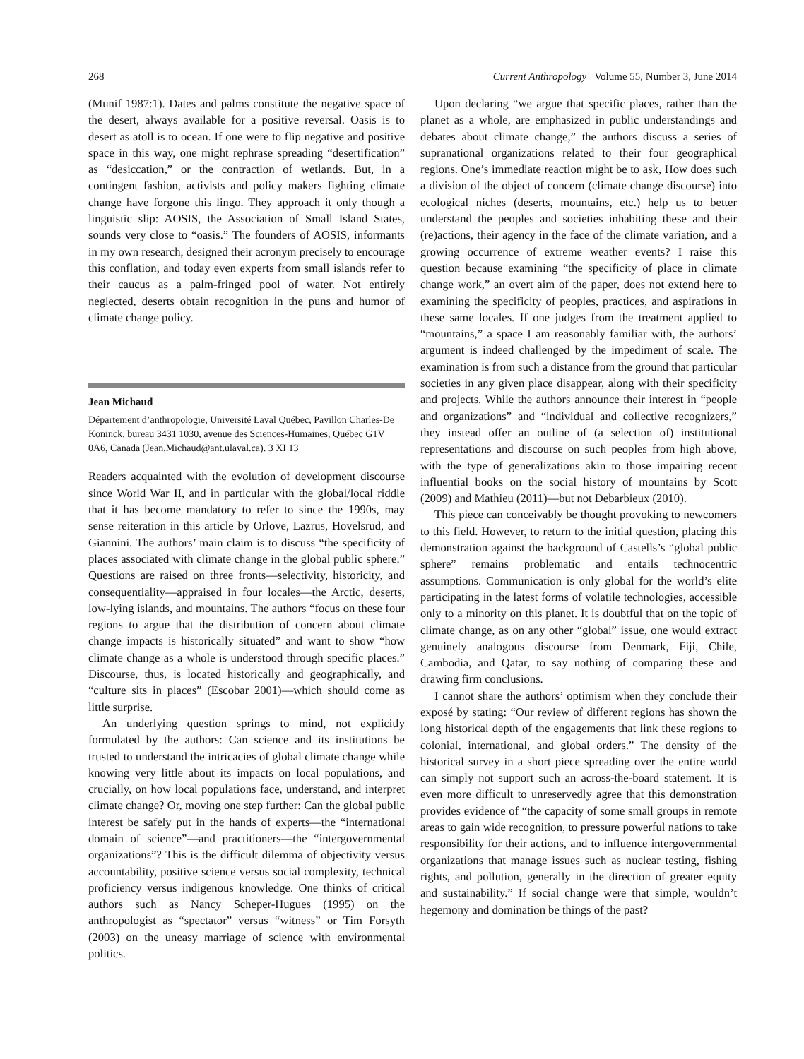268 Current Anthropology Volume 55, Number 3, June 2014
(Munif 1987:1). Dates and palms constitute the negative space of the desert, always available for a positive reversal. Oasis is to desert as atoll is to ocean. If one were to flip negative and positive space in this way, one might rephrase spreading “desertification” as “desiccation,” or the contraction of wetlands. But, in a contingent fashion, activists and policy makers fighting climate change have forgone this lingo. They approach it only though a linguistic slip: AOSIS, the Association of Small Island States, sounds very close to “oasis.” The founders of AOSIS, informants in my own research, designed their acronym precisely to encourage this conflation, and today even experts from small islands refer to their caucus as a palm-fringed pool of water. Not entirely neglected, deserts obtain recognition in the puns and humor of climate change policy.
Jean Michaud
Département d’anthropologie, Université Laval Québec, Pavillon Charles-De Koninck, bureau 3431 1030, avenue des Sciences-Humaines, Québec G1V 0A6, Canada (Jean.Michaud@ant.ulaval.ca). 3 XI 13
Readers acquainted with the evolution of development discourse since World War II, and in particular with the global/local riddle that it has become mandatory to refer to since the 1990s, may sense reiteration in this article by Orlove, Lazrus, Hovelsrud, and Giannini. The authors’ main claim is to discuss “the specificity of places associated with climate change in the global public sphere.” Questions are raised on three fronts—selectivity, historicity, and consequentiality—appraised in four locales—the Arctic, deserts, low-lying islands, and mountains. The authors “focus on these four regions to argue that the distribution of concern about climate change impacts is historically situated” and want to show “how climate change as a whole is understood through specific places.” Discourse, thus, is located historically and geographically, and “culture sits in places” (Escobar 2001)—which should come as little surprise.
An underlying question springs to mind, not explicitly formulated by the authors: Can science and its institutions be trusted to understand the intricacies of global climate change while knowing very little about its impacts on local populations, and crucially, on how local populations face, understand, and interpret climate change? Or, moving one step further: Can the global public interest be safely put in the hands of experts—the “international domain of science”—and practitioners—the “intergovernmental organizations”? This is the difficult dilemma of objectivity versus accountability, positive science versus social complexity, technical proficiency versus indigenous knowledge. One thinks of critical authors such as Nancy Scheper-Hugues (1995) on the anthropologist as “spectator” versus “witness” or Tim Forsyth (2003) on the uneasy marriage of science with environmental politics.
Upon declaring “we argue that specific places, rather than the planet as a whole, are emphasized in public understandings and debates about climate change,” the authors discuss a series of supranational organizations related to their four geographical regions. One’s immediate reaction might be to ask, How does such a division of the object of concern (climate change discourse) into ecological niches (deserts, mountains, etc.) help us to better understand the peoples and societies inhabiting these and their (re)actions, their agency in the face of the climate variation, and a growing occurrence of extreme weather events? I raise this question because examining “the specificity of place in climate change work,” an overt aim of the paper, does not extend here to examining the specificity of peoples, practices, and aspirations in these same locales. If one judges from the treatment applied to “mountains,” a space I am reasonably familiar with, the authors’ argument is indeed challenged by the impediment of scale. The examination is from such a distance from the ground that particular societies in any given place disappear, along with their specificity and projects. While the authors announce their interest in “people and organizations” and “individual and collective recognizers,” they instead offer an outline of (a selection of) institutional representations and discourse on such peoples from high above, with the type of generalizations akin to those impairing recent influential books on the social history of mountains by Scott (2009) and Mathieu (2011)—but not Debarbieux (2010).
This piece can conceivably be thought provoking to newcomers to this field. However, to return to the initial question, placing this demonstration against the background of Castells’s “global public sphere” remains problematic and entails technocentric assumptions. Communication is only global for the world’s elite participating in the latest forms of volatile technologies, accessible only to a minority on this planet. It is doubtful that on the topic of climate change, as on any other “global” issue, one would extract genuinely analogous discourse from Denmark, Fiji, Chile, Cambodia, and Qatar, to say nothing of comparing these and drawing firm conclusions.
I cannot share the authors’ optimism when they conclude their exposé by stating: “Our review of different regions has shown the long historical depth of the engagements that link these regions to colonial, international, and global orders.” The density of the historical survey in a short piece spreading over the entire world can simply not support such an across-the-board statement. It is even more difficult to unreservedly agree that this demonstration provides evidence of “the capacity of some small groups in remote areas to gain wide recognition, to pressure powerful nations to take responsibility for their actions, and to influence intergovernmental organizations that manage issues such as nuclear testing, fishing rights, and pollution, generally in the direction of greater equity and sustainability.” If social change were that simple, wouldn’t hegemony and domination be things of the past?